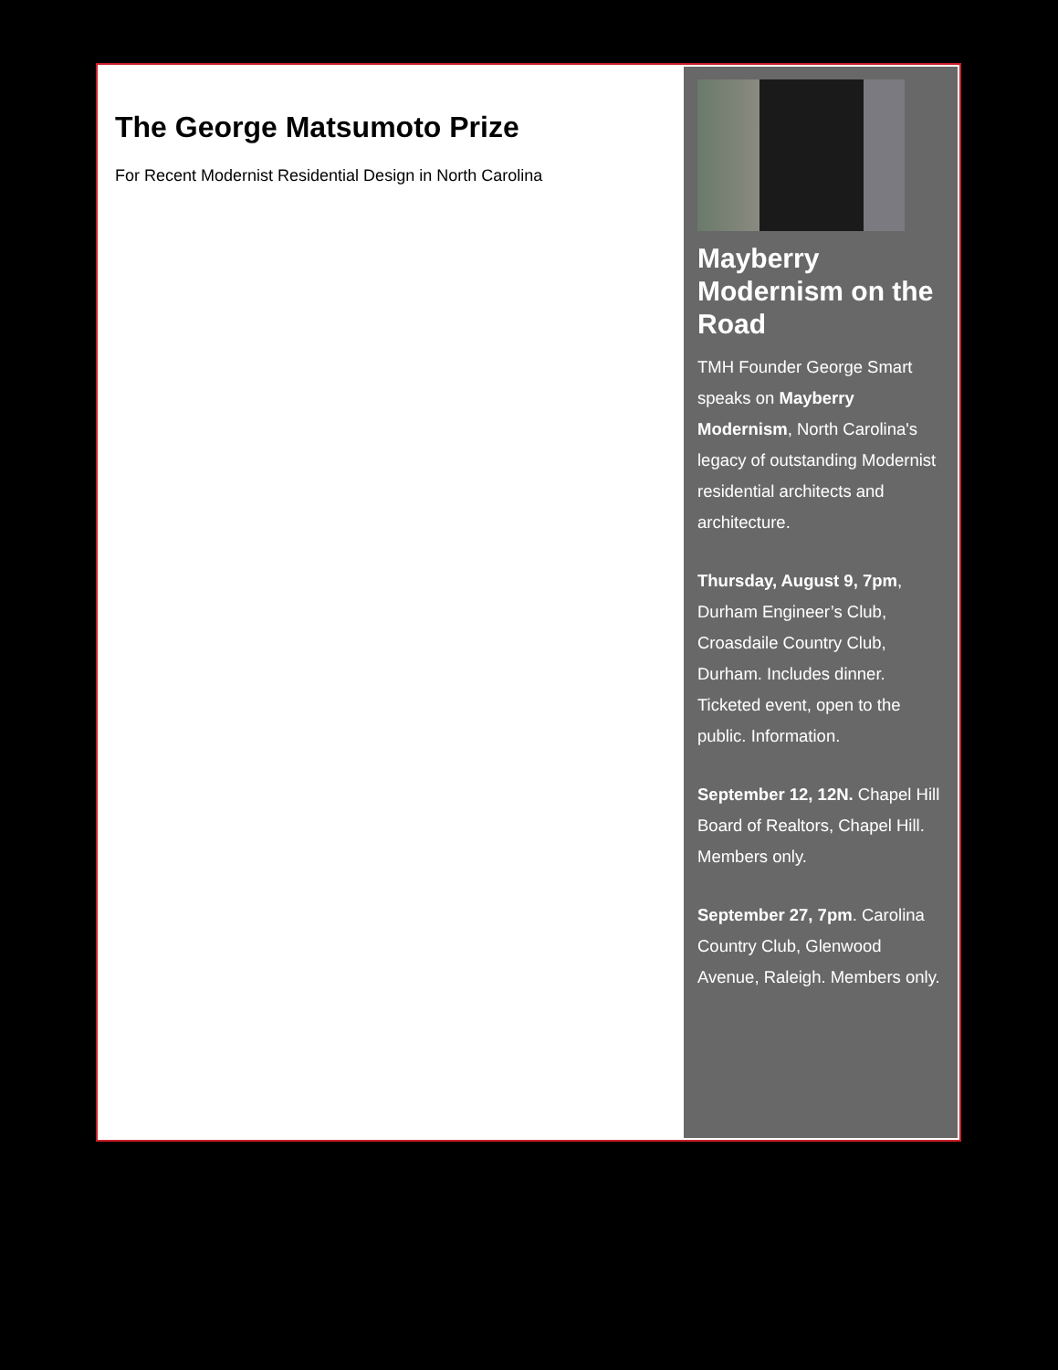The George Matsumoto Prize
For Recent Modernist Residential Design in North Carolina
Mayberry Modernism on the Road
TMH Founder George Smart speaks on Mayberry Modernism, North Carolina's legacy of outstanding Modernist residential architects and architecture.
Thursday, August 9, 7pm, Durham Engineer’s Club, Croasdaile Country Club, Durham. Includes dinner. Ticketed event, open to the public. Information.
September 12, 12N. Chapel Hill Board of Realtors, Chapel Hill. Members only.
September 27, 7pm. Carolina Country Club, Glenwood Avenue, Raleigh. Members only.